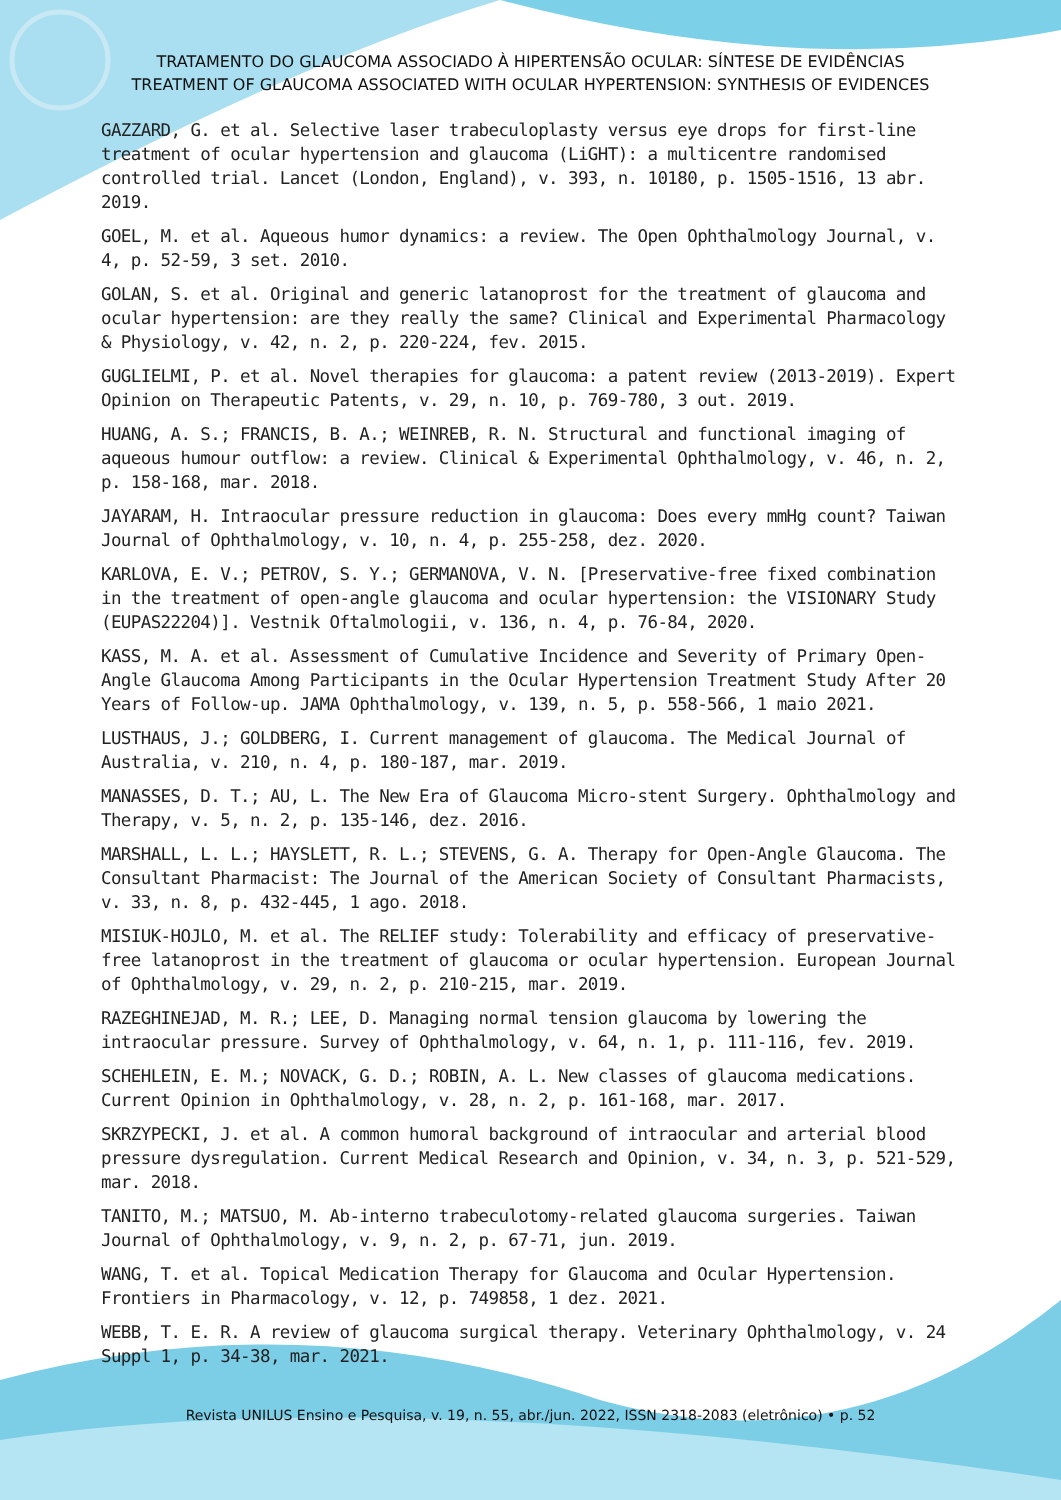TRATAMENTO DO GLAUCOMA ASSOCIADO À HIPERTENSÃO OCULAR: SÍNTESE DE EVIDÊNCIAS
TREATMENT OF GLAUCOMA ASSOCIATED WITH OCULAR HYPERTENSION: SYNTHESIS OF EVIDENCES
GAZZARD, G. et al. Selective laser trabeculoplasty versus eye drops for first-line treatment of ocular hypertension and glaucoma (LiGHT): a multicentre randomised controlled trial. Lancet (London, England), v. 393, n. 10180, p. 1505-1516, 13 abr. 2019.
GOEL, M. et al. Aqueous humor dynamics: a review. The Open Ophthalmology Journal, v. 4, p. 52-59, 3 set. 2010.
GOLAN, S. et al. Original and generic latanoprost for the treatment of glaucoma and ocular hypertension: are they really the same? Clinical and Experimental Pharmacology & Physiology, v. 42, n. 2, p. 220-224, fev. 2015.
GUGLIELMI, P. et al. Novel therapies for glaucoma: a patent review (2013-2019). Expert Opinion on Therapeutic Patents, v. 29, n. 10, p. 769-780, 3 out. 2019.
HUANG, A. S.; FRANCIS, B. A.; WEINREB, R. N. Structural and functional imaging of aqueous humour outflow: a review. Clinical & Experimental Ophthalmology, v. 46, n. 2, p. 158-168, mar. 2018.
JAYARAM, H. Intraocular pressure reduction in glaucoma: Does every mmHg count? Taiwan Journal of Ophthalmology, v. 10, n. 4, p. 255-258, dez. 2020.
KARLOVA, E. V.; PETROV, S. Y.; GERMANOVA, V. N. [Preservative-free fixed combination in the treatment of open-angle glaucoma and ocular hypertension: the VISIONARY Study (EUPAS22204)]. Vestnik Oftalmologii, v. 136, n. 4, p. 76-84, 2020.
KASS, M. A. et al. Assessment of Cumulative Incidence and Severity of Primary Open-Angle Glaucoma Among Participants in the Ocular Hypertension Treatment Study After 20 Years of Follow-up. JAMA Ophthalmology, v. 139, n. 5, p. 558-566, 1 maio 2021.
LUSTHAUS, J.; GOLDBERG, I. Current management of glaucoma. The Medical Journal of Australia, v. 210, n. 4, p. 180-187, mar. 2019.
MANASSES, D. T.; AU, L. The New Era of Glaucoma Micro-stent Surgery. Ophthalmology and Therapy, v. 5, n. 2, p. 135-146, dez. 2016.
MARSHALL, L. L.; HAYSLETT, R. L.; STEVENS, G. A. Therapy for Open-Angle Glaucoma. The Consultant Pharmacist: The Journal of the American Society of Consultant Pharmacists, v. 33, n. 8, p. 432-445, 1 ago. 2018.
MISIUK-HOJLO, M. et al. The RELIEF study: Tolerability and efficacy of preservative-free latanoprost in the treatment of glaucoma or ocular hypertension. European Journal of Ophthalmology, v. 29, n. 2, p. 210-215, mar. 2019.
RAZEGHINEJAD, M. R.; LEE, D. Managing normal tension glaucoma by lowering the intraocular pressure. Survey of Ophthalmology, v. 64, n. 1, p. 111-116, fev. 2019.
SCHEHLEIN, E. M.; NOVACK, G. D.; ROBIN, A. L. New classes of glaucoma medications. Current Opinion in Ophthalmology, v. 28, n. 2, p. 161-168, mar. 2017.
SKRZYPECKI, J. et al. A common humoral background of intraocular and arterial blood pressure dysregulation. Current Medical Research and Opinion, v. 34, n. 3, p. 521-529, mar. 2018.
TANITO, M.; MATSUO, M. Ab-interno trabeculotomy-related glaucoma surgeries. Taiwan Journal of Ophthalmology, v. 9, n. 2, p. 67-71, jun. 2019.
WANG, T. et al. Topical Medication Therapy for Glaucoma and Ocular Hypertension. Frontiers in Pharmacology, v. 12, p. 749858, 1 dez. 2021.
WEBB, T. E. R. A review of glaucoma surgical therapy. Veterinary Ophthalmology, v. 24 Suppl 1, p. 34-38, mar. 2021.
Revista UNILUS Ensino e Pesquisa, v. 19, n. 55, abr./jun. 2022, ISSN 2318-2083 (eletrônico) • p. 52